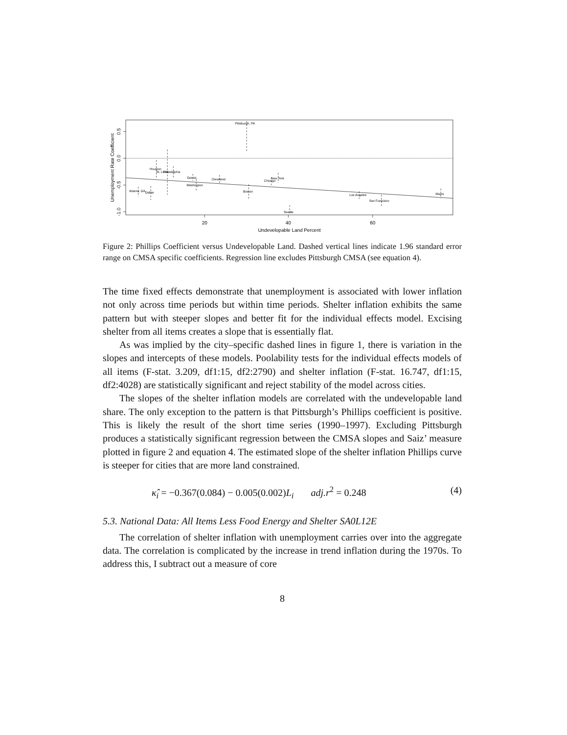Pittsburgh, PA
Houston
St. Louis
Philadelphia
Detroit
Washington
Cleveland
Atlanta, GA
Dallas
Boston
New York
Chicago
Seattle
Los Angeles
San Francisco
Miami
20
40
60
Undevelopable Land Percent
0.5
0.0
-0.5
-1.0
Unemployment Rate Coefficient
Figure 2: Phillips Coefficient versus Undevelopable Land. Dashed vertical lines indicate 1.96 standard error range on CMSA specific coefficients. Regression line excludes Pittsburgh CMSA (see equation 4).
The time fixed effects demonstrate that unemployment is associated with lower inflation not only across time periods but within time periods. Shelter inflation exhibits the same pattern but with steeper slopes and better fit for the individual effects model. Excising shelter from all items creates a slope that is essentially flat.
As was implied by the city–specific dashed lines in figure 1, there is variation in the slopes and intercepts of these models. Poolability tests for the individual effects models of all items (F-stat. 3.209, df1:15, df2:2790) and shelter inflation (F-stat. 16.747, df1:15, df2:4028) are statistically significant and reject stability of the model across cities.
The slopes of the shelter inflation models are correlated with the undevelopable land share. The only exception to the pattern is that Pittsburgh’s Phillips coefficient is positive. This is likely the result of the short time series (1990–1997). Excluding Pittsburgh produces a statistically significant regression between the CMSA slopes and Saiz’ measure plotted in figure 2 and equation 4. The estimated slope of the shelter inflation Phillips curve is steeper for cities that are more land constrained.
κ̂<sub>i</sub> = −0.367(0.084) − 0.005(0.002)L<sub>i</sub> adj.r<sup>2</sup> = 0.248 (4)
5.3. National Data: All Items Less Food Energy and Shelter SA0L12E
The correlation of shelter inflation with unemployment carries over into the aggregate data. The correlation is complicated by the increase in trend inflation during the 1970s. To address this, I subtract out a measure of core
8